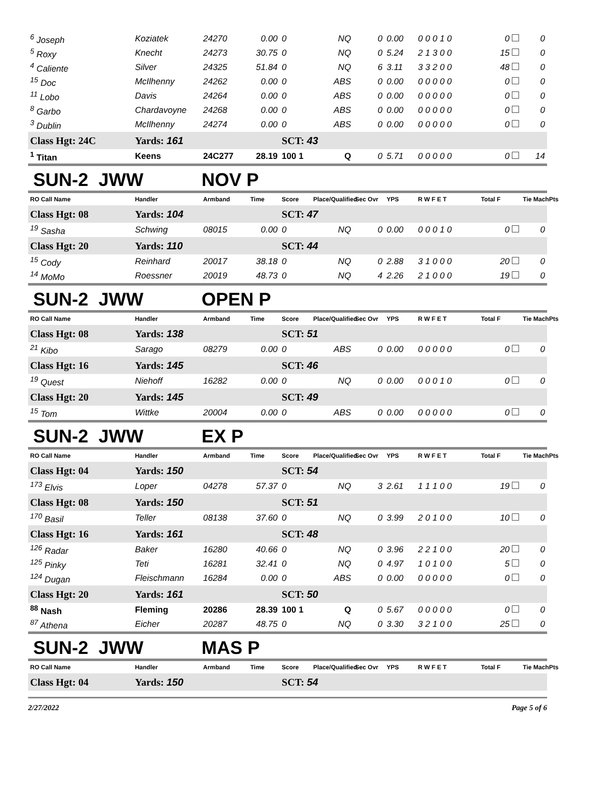| <sup>6</sup> Joseph | Koziatek | 24270 | 0.00 | 0 | NQ | 0 | 0.00 | 0 0 0 1 0 | 0 | 0 |
| <sup>5</sup> Roxy | Knecht | 24273 | 30.75 | 0 | NQ | 0 | 5.24 | 2 1 3 0 0 | 15 | 0 |
| <sup>4</sup> Caliente | Silver | 24325 | 51.84 | 0 | NQ | 6 | 3.11 | 3 3 2 0 0 | 48 | 0 |
| <sup>15</sup> Doc | McIlhenny | 24262 | 0.00 | 0 | ABS | 0 | 0.00 | 0 0 0 0 0 | 0 | 0 |
| <sup>11</sup> Lobo | Davis | 24264 | 0.00 | 0 | ABS | 0 | 0.00 | 0 0 0 0 0 | 0 | 0 |
| <sup>8</sup> Garbo | Chardavoyne | 24268 | 0.00 | 0 | ABS | 0 | 0.00 | 0 0 0 0 0 | 0 | 0 |
| <sup>3</sup> Dublin | McIlhenny | 24274 | 0.00 | 0 | ABS | 0 | 0.00 | 0 0 0 0 0 | 0 | 0 |
| Class Hgt: 24C | Yards: 161 | | | SCT: 43 | | | | | | |
| <sup>1</sup> Titan | Keens | 24C277 | 28.19 | 100 1 | Q | 0 | 5.71 | 0 0 0 0 0 | 0 | 14 |
SUN-2 JWW NOV P
| RO Call Name | Handler | Armband | Time | Score | Place/Qualified | Sec Ovr | YPS | R W F E T | Total F | Tie MachPts |
| --- | --- | --- | --- | --- | --- | --- | --- | --- | --- | --- |
| Class Hgt: 08 | Yards: 104 | | | SCT: 47 | | | | | | |
| <sup>19</sup> Sasha | Schwing | 08015 | 0.00 | 0 | NQ | 0 | 0.00 | 0 0 0 1 0 | 0 | 0 |
| Class Hgt: 20 | Yards: 110 | | | SCT: 44 | | | | | | |
| <sup>15</sup> Cody | Reinhard | 20017 | 38.18 | 0 | NQ | 0 | 2.88 | 3 1 0 0 0 | 20 | 0 |
| <sup>14</sup> MoMo | Roessner | 20019 | 48.73 | 0 | NQ | 4 | 2.26 | 2 1 0 0 0 | 19 | 0 |
SUN-2 JWW OPEN P
| RO Call Name | Handler | Armband | Time | Score | Place/Qualified | Sec Ovr | YPS | R W F E T | Total F | Tie MachPts |
| --- | --- | --- | --- | --- | --- | --- | --- | --- | --- | --- |
| Class Hgt: 08 | Yards: 138 | | | SCT: 51 | | | | | | |
| <sup>21</sup> Kibo | Sarago | 08279 | 0.00 | 0 | ABS | 0 | 0.00 | 0 0 0 0 0 | 0 | 0 |
| Class Hgt: 16 | Yards: 145 | | | SCT: 46 | | | | | | |
| <sup>19</sup> Quest | Niehoff | 16282 | 0.00 | 0 | NQ | 0 | 0.00 | 0 0 0 1 0 | 0 | 0 |
| Class Hgt: 20 | Yards: 145 | | | SCT: 49 | | | | | | |
| <sup>15</sup> Tom | Wittke | 20004 | 0.00 | 0 | ABS | 0 | 0.00 | 0 0 0 0 0 | 0 | 0 |
SUN-2 JWW EX P
| RO Call Name | Handler | Armband | Time | Score | Place/Qualified | Sec Ovr | YPS | R W F E T | Total F | Tie MachPts |
| --- | --- | --- | --- | --- | --- | --- | --- | --- | --- | --- |
| Class Hgt: 04 | Yards: 150 | | | SCT: 54 | | | | | | |
| <sup>173</sup> Elvis | Loper | 04278 | 57.37 | 0 | NQ | 3 | 2.61 | 1 1 1 0 0 | 19 | 0 |
| Class Hgt: 08 | Yards: 150 | | | SCT: 51 | | | | | | |
| <sup>170</sup> Basil | Teller | 08138 | 37.60 | 0 | NQ | 0 | 3.99 | 2 0 1 0 0 | 10 | 0 |
| Class Hgt: 16 | Yards: 161 | | | SCT: 48 | | | | | | |
| <sup>126</sup> Radar | Baker | 16280 | 40.66 | 0 | NQ | 0 | 3.96 | 2 2 1 0 0 | 20 | 0 |
| <sup>125</sup> Pinky | Teti | 16281 | 32.41 | 0 | NQ | 0 | 4.97 | 1 0 1 0 0 | 5 | 0 |
| <sup>124</sup> Dugan | Fleischmann | 16284 | 0.00 | 0 | ABS | 0 | 0.00 | 0 0 0 0 0 | 0 | 0 |
| Class Hgt: 20 | Yards: 161 | | | SCT: 50 | | | | | | |
| <sup>88</sup> Nash | Fleming | 20286 | 28.39 | 100 1 | Q | 0 | 5.67 | 0 0 0 0 0 | 0 | 0 |
| <sup>87</sup> Athena | Eicher | 20287 | 48.75 | 0 | NQ | 0 | 3.30 | 3 2 1 0 0 | 25 | 0 |
SUN-2 JWW MAS P
| RO Call Name | Handler | Armband | Time | Score | Place/Qualified | Sec Ovr | YPS | R W F E T | Total F | Tie MachPts |
| --- | --- | --- | --- | --- | --- | --- | --- | --- | --- | --- |
| Class Hgt: 04 | Yards: 150 | | | SCT: 54 | | | | | | |
2/27/2022 Page 5 of 6